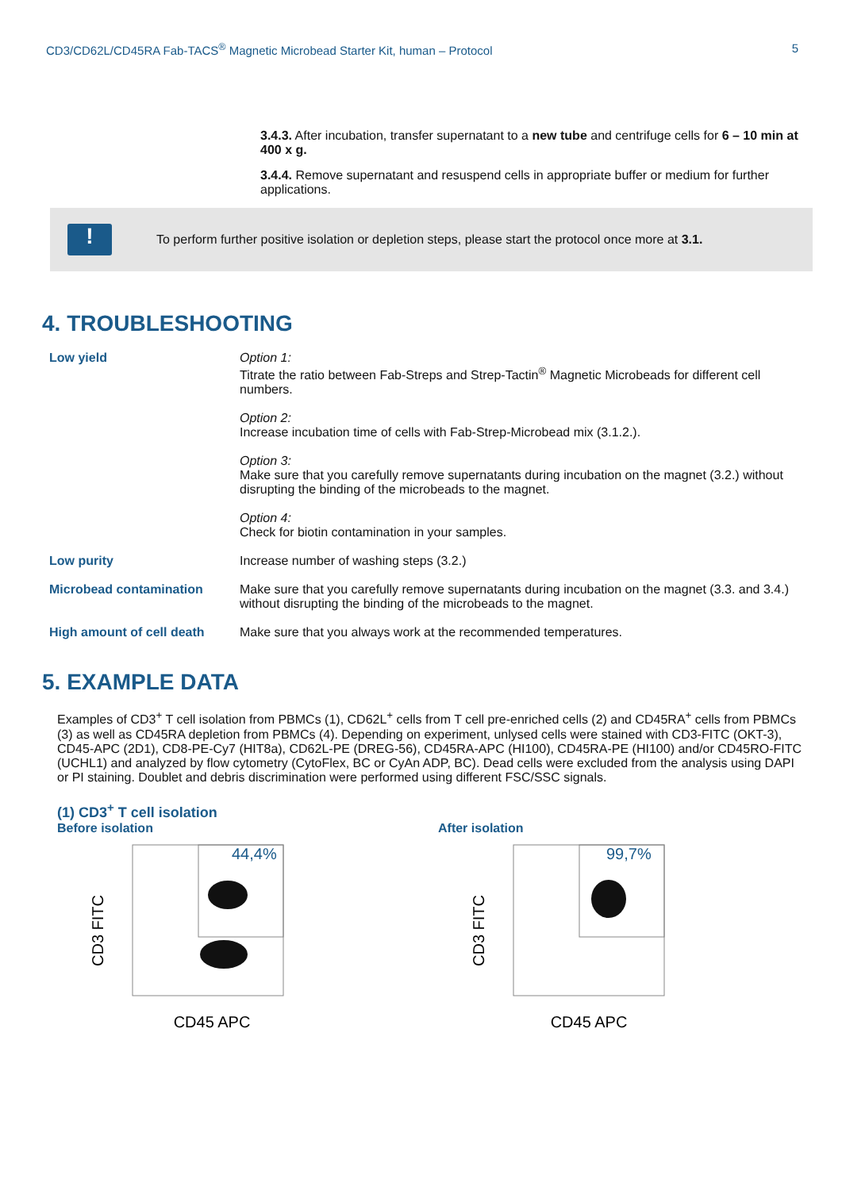CD3/CD62L/CD45RA Fab-TACS<sup>®</sup> Magnetic Microbead Starter Kit, human – Protocol 5
3.4.3. After incubation, transfer supernatant to a new tube and centrifuge cells for 6 – 10 min at 400 x g.
3.4.4. Remove supernatant and resuspend cells in appropriate buffer or medium for further applications.
!
To perform further positive isolation or depletion steps, please start the protocol once more at 3.1.
4. TROUBLESHOOTING
| Low yield | Option 1: Titrate the ratio between Fab-Streps and Strep-Tactin<sup>®</sup> Magnetic Microbeads for different cell numbers. Option 2: Increase incubation time of cells with Fab-Strep-Microbead mix (3.1.2.). Option 3: Make sure that you carefully remove supernatants during incubation on the magnet (3.2.) without disrupting the binding of the microbeads to the magnet. Option 4: Check for biotin contamination in your samples. |
| Low purity | Increase number of washing steps (3.2.) |
| Microbead contamination | Make sure that you carefully remove supernatants during incubation on the magnet (3.3. and 3.4.) without disrupting the binding of the microbeads to the magnet. |
| High amount of cell death | Make sure that you always work at the recommended temperatures. |
5. EXAMPLE DATA
Examples of CD3<sup>+</sup> T cell isolation from PBMCs (1), CD62L<sup>+</sup> cells from T cell pre-enriched cells (2) and CD45RA<sup>+</sup> cells from PBMCs (3) as well as CD45RA depletion from PBMCs (4). Depending on experiment, unlysed cells were stained with CD3-FITC (OKT-3), CD45-APC (2D1), CD8-PE-Cy7 (HIT8a), CD62L-PE (DREG-56), CD45RA-APC (HI100), CD45RA-PE (HI100) and/or CD45RO-FITC (UCHL1) and analyzed by flow cytometry (CytoFlex, BC or CyAn ADP, BC). Dead cells were excluded from the analysis using DAPI or PI staining. Doublet and debris discrimination were performed using different FSC/SSC signals.
(1) CD3<sup>+</sup> T cell isolation
Before isolation
CD3 FITC
44,4%
CD45 APC
After isolation
CD3 FITC
99,7%
CD45 APC